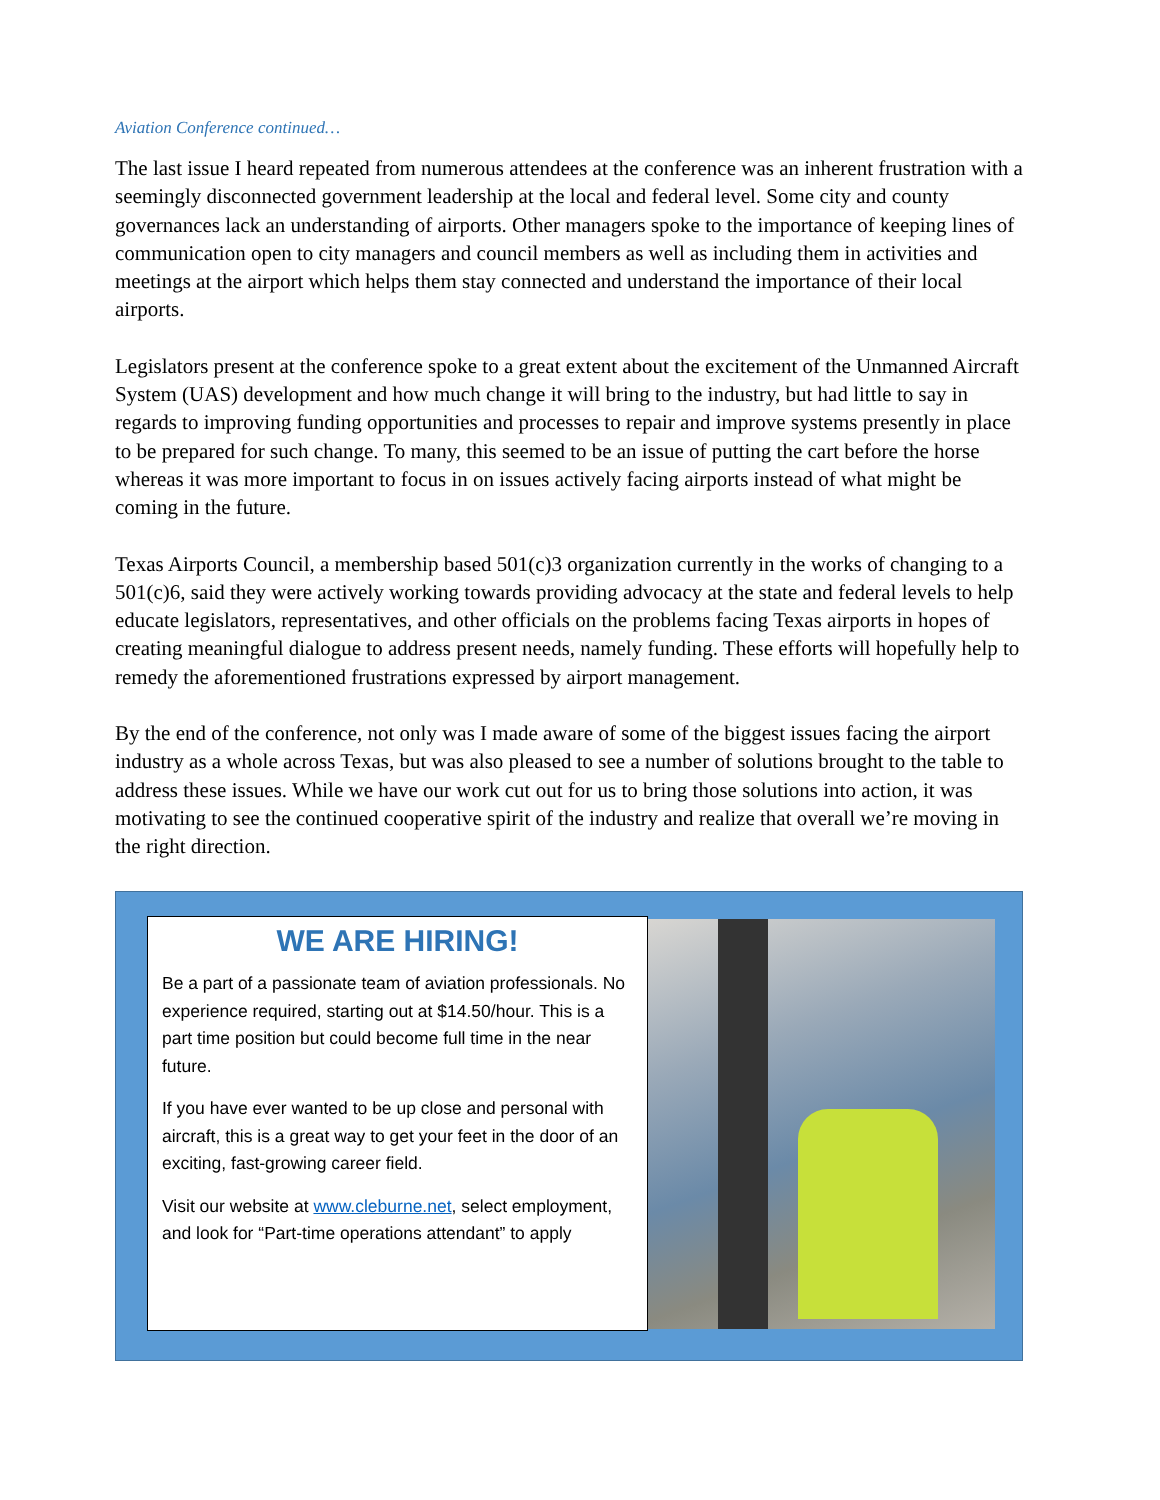Aviation Conference continued…
The last issue I heard repeated from numerous attendees at the conference was an inherent frustration with a seemingly disconnected government leadership at the local and federal level. Some city and county governances lack an understanding of airports. Other managers spoke to the importance of keeping lines of communication open to city managers and council members as well as including them in activities and meetings at the airport which helps them stay connected and understand the importance of their local airports.
Legislators present at the conference spoke to a great extent about the excitement of the Unmanned Aircraft System (UAS) development and how much change it will bring to the industry, but had little to say in regards to improving funding opportunities and processes to repair and improve systems presently in place to be prepared for such change. To many, this seemed to be an issue of putting the cart before the horse whereas it was more important to focus in on issues actively facing airports instead of what might be coming in the future.
Texas Airports Council, a membership based 501(c)3 organization currently in the works of changing to a 501(c)6, said they were actively working towards providing advocacy at the state and federal levels to help educate legislators, representatives, and other officials on the problems facing Texas airports in hopes of creating meaningful dialogue to address present needs, namely funding. These efforts will hopefully help to remedy the aforementioned frustrations expressed by airport management.
By the end of the conference, not only was I made aware of some of the biggest issues facing the airport industry as a whole across Texas, but was also pleased to see a number of solutions brought to the table to address these issues. While we have our work cut out for us to bring those solutions into action, it was motivating to see the continued cooperative spirit of the industry and realize that overall we’re moving in the right direction.
WE ARE HIRING!
Be a part of a passionate team of aviation professionals. No experience required, starting out at $14.50/hour. This is a part time position but could become full time in the near future.
If you have ever wanted to be up close and personal with aircraft, this is a great way to get your feet in the door of an exciting, fast-growing career field.
Visit our website at www.cleburne.net, select employment, and look for “Part-time operations attendant” to apply